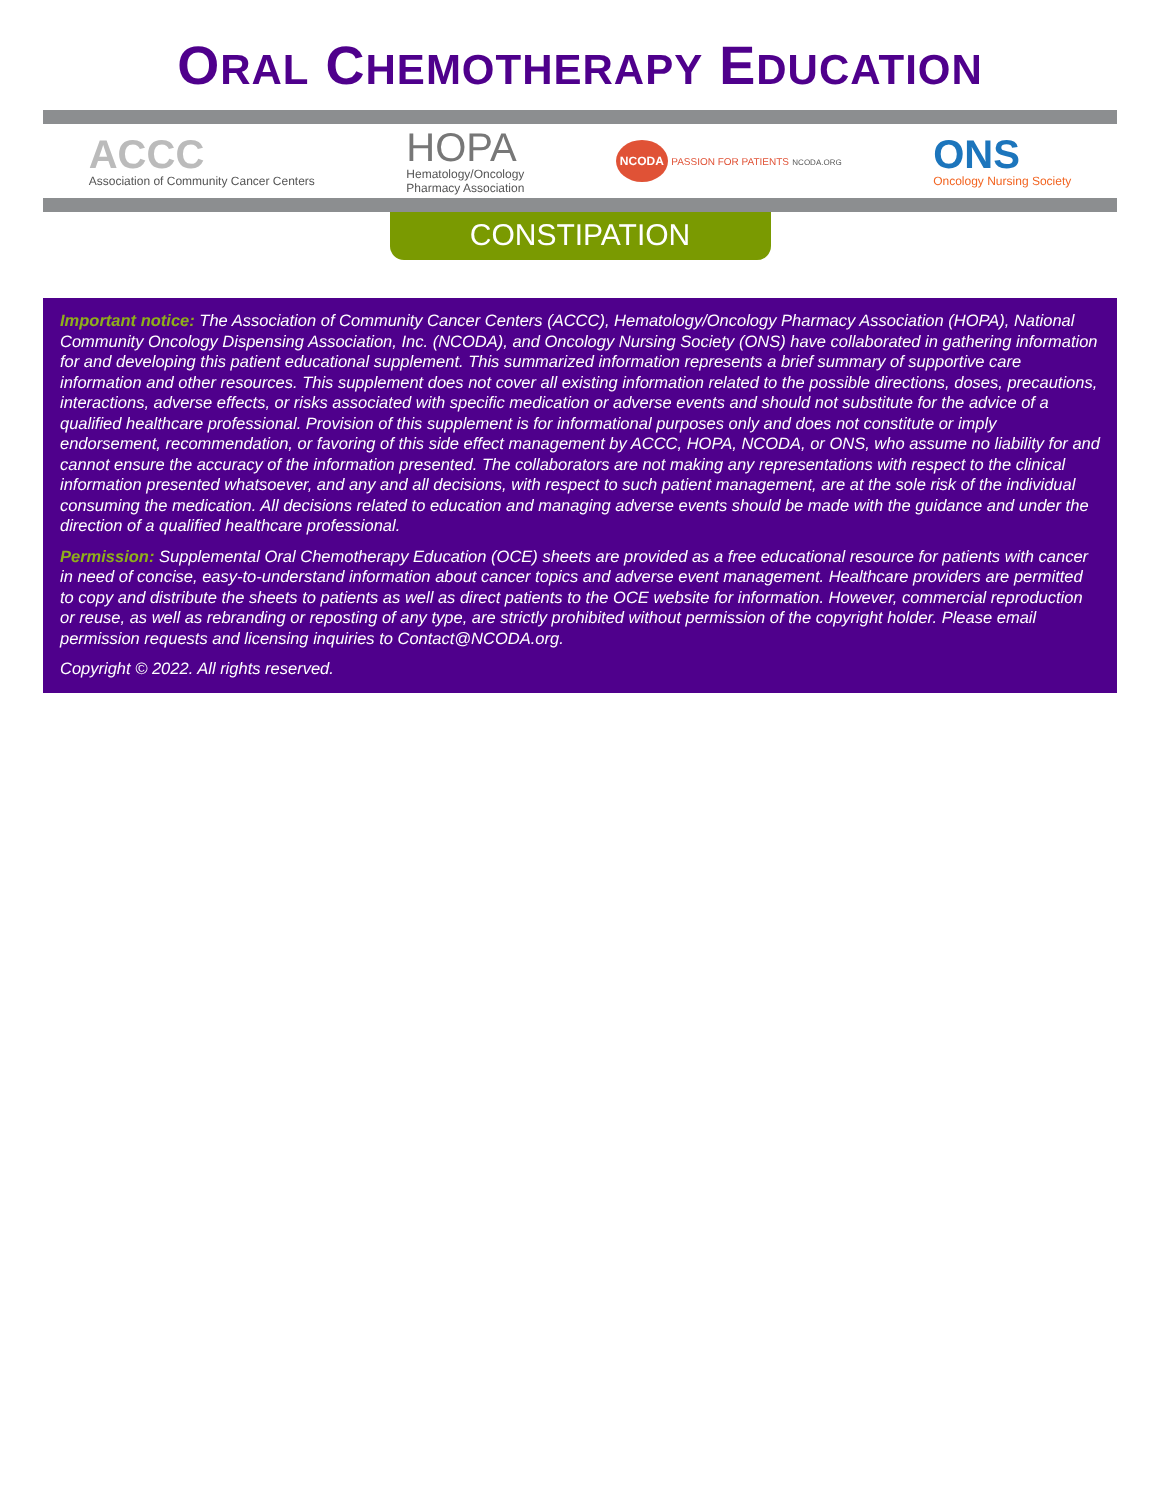ORAL CHEMOTHERAPY EDUCATION
ACCC
Association of Community Cancer Centers
HOPA
Hematology/Oncology
Pharmacy Association
NCODA PASSION FOR PATIENTS NCODA.ORG
ONS
Oncology Nursing Society
CONSTIPATION
Important notice: The Association of Community Cancer Centers (ACCC), Hematology/Oncology Pharmacy Association (HOPA), National Community Oncology Dispensing Association, Inc. (NCODA), and Oncology Nursing Society (ONS) have collaborated in gathering information for and developing this patient educational supplement. This summarized information represents a brief summary of supportive care information and other resources. This supplement does not cover all existing information related to the possible directions, doses, precautions, interactions, adverse effects, or risks associated with specific medication or adverse events and should not substitute for the advice of a qualified healthcare professional. Provision of this supplement is for informational purposes only and does not constitute or imply endorsement, recommendation, or favoring of this side effect management by ACCC, HOPA, NCODA, or ONS, who assume no liability for and cannot ensure the accuracy of the information presented. The collaborators are not making any representations with respect to the clinical information presented whatsoever, and any and all decisions, with respect to such patient management, are at the sole risk of the individual consuming the medication. All decisions related to education and managing adverse events should be made with the guidance and under the direction of a qualified healthcare professional.
Permission: Supplemental Oral Chemotherapy Education (OCE) sheets are provided as a free educational resource for patients with cancer in need of concise, easy-to-understand information about cancer topics and adverse event management. Healthcare providers are permitted to copy and distribute the sheets to patients as well as direct patients to the OCE website for information. However, commercial reproduction or reuse, as well as rebranding or reposting of any type, are strictly prohibited without permission of the copyright holder. Please email permission requests and licensing inquiries to Contact@NCODA.org.
Copyright © 2022. All rights reserved.